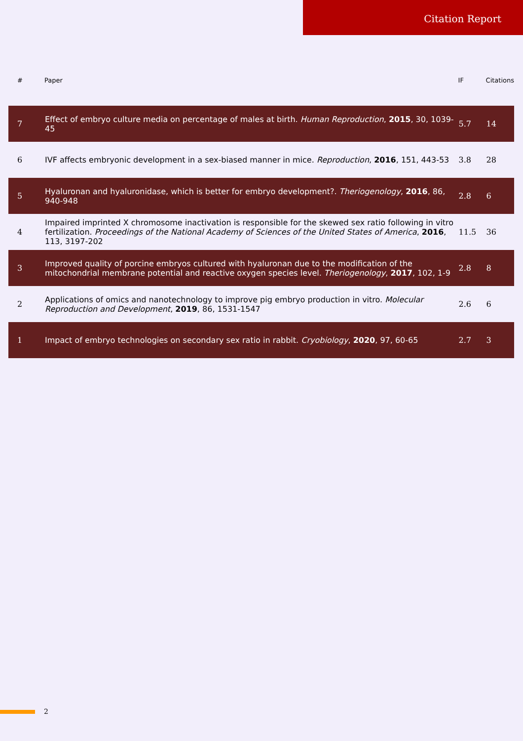Citation Report
| # | Paper | IF | Citations |
| --- | --- | --- | --- |
| 7 | Effect of embryo culture media on percentage of males at birth. Human Reproduction , 2015 , 30, 1039-45 | 5.7 | 14 |
| 6 | IVF affects embryonic development in a sex-biased manner in mice. Reproduction , 2016 , 151, 443-53 | 3.8 | 28 |
| 5 | Hyaluronan and hyaluronidase, which is better for embryo development?. Theriogenology , 2016 , 86, 940-948 | 2.8 | 6 |
| 4 | Impaired imprinted X chromosome inactivation is responsible for the skewed sex ratio following in vitro fertilization. Proceedings of the National Academy of Sciences of the United States of America , 2016 , 113, 3197-202 | 11.5 | 36 |
| 3 | Improved quality of porcine embryos cultured with hyaluronan due to the modification of the mitochondrial membrane potential and reactive oxygen species level. Theriogenology , 2017 , 102, 1-9 | 2.8 | 8 |
| 2 | Applications of omics and nanotechnology to improve pig embryo production in vitro. Molecular Reproduction and Development , 2019 , 86, 1531-1547 | 2.6 | 6 |
| 1 | Impact of embryo technologies on secondary sex ratio in rabbit. Cryobiology , 2020 , 97, 60-65 | 2.7 | 3 |
2